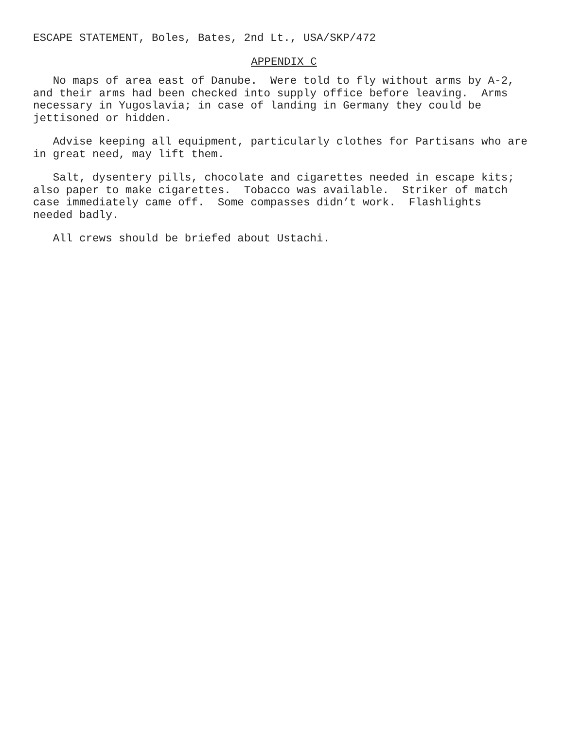ESCAPE STATEMENT, Boles, Bates, 2nd Lt., USA/SKP/472
APPENDIX C
No maps of area east of Danube. Were told to fly without arms by A-2, and their arms had been checked into supply office before leaving. Arms necessary in Yugoslavia; in case of landing in Germany they could be jettisoned or hidden.
Advise keeping all equipment, particularly clothes for Partisans who are in great need, may lift them.
Salt, dysentery pills, chocolate and cigarettes needed in escape kits; also paper to make cigarettes. Tobacco was available. Striker of match case immediately came off. Some compasses didn’t work. Flashlights needed badly.
All crews should be briefed about Ustachi.